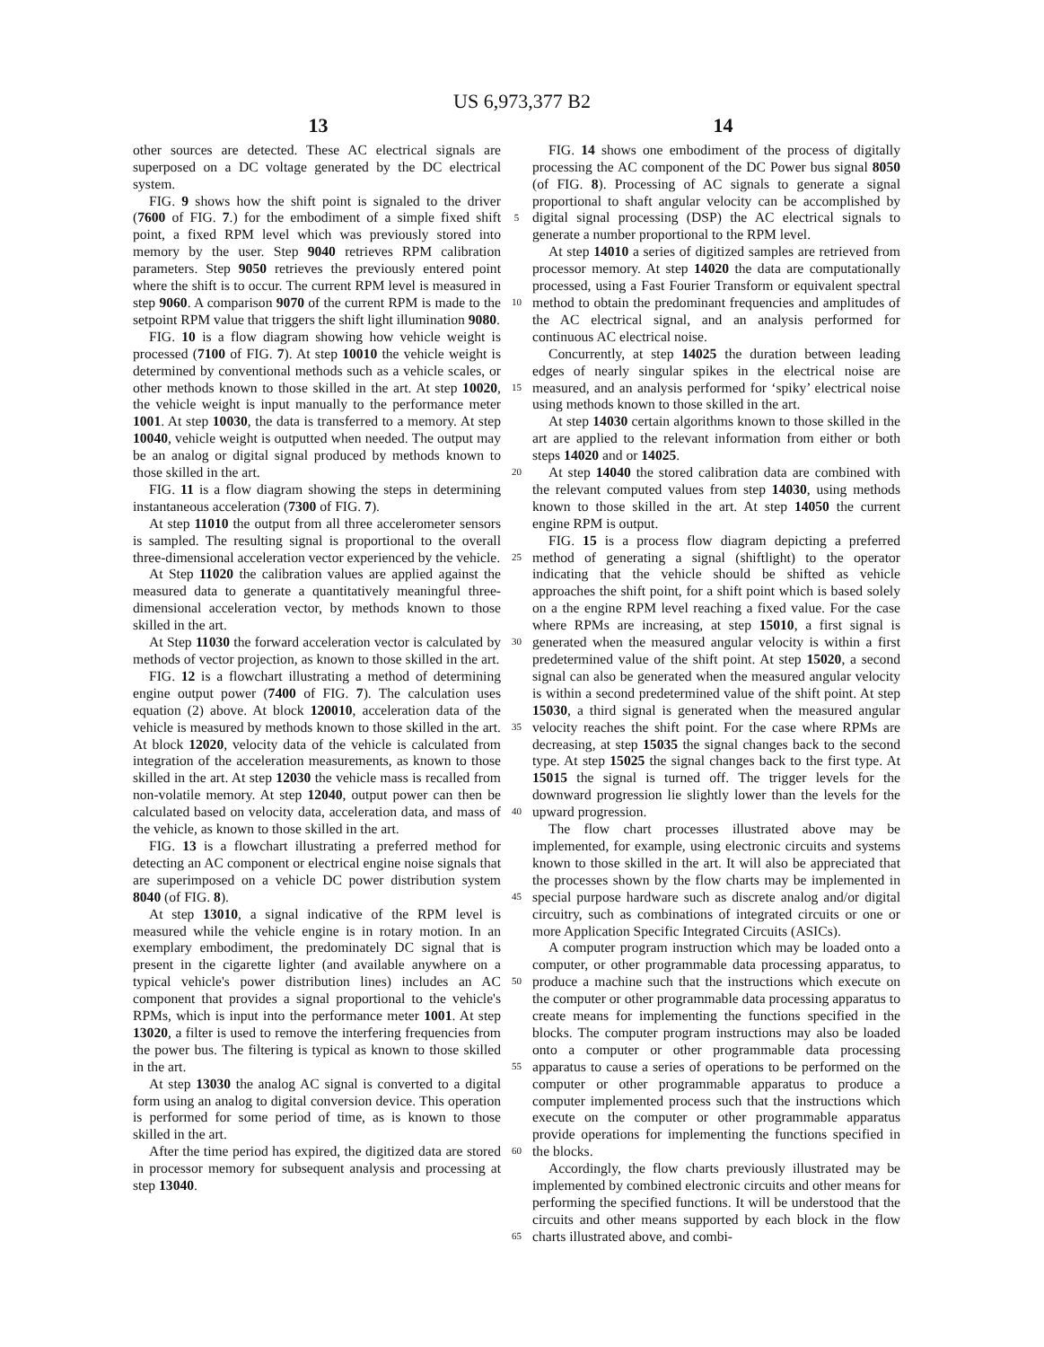US 6,973,377 B2
13 14
other sources are detected. These AC electrical signals are superposed on a DC voltage generated by the DC electrical system.
FIG. 9 shows how the shift point is signaled to the driver (7600 of FIG. 7.) for the embodiment of a simple fixed shift point, a fixed RPM level which was previously stored into memory by the user. Step 9040 retrieves RPM calibration parameters. Step 9050 retrieves the previously entered point where the shift is to occur. The current RPM level is measured in step 9060. A comparison 9070 of the current RPM is made to the setpoint RPM value that triggers the shift light illumination 9080.
FIG. 10 is a flow diagram showing how vehicle weight is processed (7100 of FIG. 7). At step 10010 the vehicle weight is determined by conventional methods such as a vehicle scales, or other methods known to those skilled in the art. At step 10020, the vehicle weight is input manually to the performance meter 1001. At step 10030, the data is transferred to a memory. At step 10040, vehicle weight is outputted when needed. The output may be an analog or digital signal produced by methods known to those skilled in the art.
FIG. 11 is a flow diagram showing the steps in determining instantaneous acceleration (7300 of FIG. 7).
At step 11010 the output from all three accelerometer sensors is sampled. The resulting signal is proportional to the overall three-dimensional acceleration vector experienced by the vehicle.
At Step 11020 the calibration values are applied against the measured data to generate a quantitatively meaningful three-dimensional acceleration vector, by methods known to those skilled in the art.
At Step 11030 the forward acceleration vector is calculated by methods of vector projection, as known to those skilled in the art.
FIG. 12 is a flowchart illustrating a method of determining engine output power (7400 of FIG. 7). The calculation uses equation (2) above. At block 120010, acceleration data of the vehicle is measured by methods known to those skilled in the art. At block 12020, velocity data of the vehicle is calculated from integration of the acceleration measurements, as known to those skilled in the art. At step 12030 the vehicle mass is recalled from non-volatile memory. At step 12040, output power can then be calculated based on velocity data, acceleration data, and mass of the vehicle, as known to those skilled in the art.
FIG. 13 is a flowchart illustrating a preferred method for detecting an AC component or electrical engine noise signals that are superimposed on a vehicle DC power distribution system 8040 (of FIG. 8).
At step 13010, a signal indicative of the RPM level is measured while the vehicle engine is in rotary motion. In an exemplary embodiment, the predominately DC signal that is present in the cigarette lighter (and available anywhere on a typical vehicle's power distribution lines) includes an AC component that provides a signal proportional to the vehicle's RPMs, which is input into the performance meter 1001. At step 13020, a filter is used to remove the interfering frequencies from the power bus. The filtering is typical as known to those skilled in the art.
At step 13030 the analog AC signal is converted to a digital form using an analog to digital conversion device. This operation is performed for some period of time, as is known to those skilled in the art.
After the time period has expired, the digitized data are stored in processor memory for subsequent analysis and processing at step 13040.
5
10
15
20
25
30
35
40
45
50
55
60
65
FIG. 14 shows one embodiment of the process of digitally processing the AC component of the DC Power bus signal 8050 (of FIG. 8). Processing of AC signals to generate a signal proportional to shaft angular velocity can be accomplished by digital signal processing (DSP) the AC electrical signals to generate a number proportional to the RPM level.
At step 14010 a series of digitized samples are retrieved from processor memory. At step 14020 the data are computationally processed, using a Fast Fourier Transform or equivalent spectral method to obtain the predominant frequencies and amplitudes of the AC electrical signal, and an analysis performed for continuous AC electrical noise.
Concurrently, at step 14025 the duration between leading edges of nearly singular spikes in the electrical noise are measured, and an analysis performed for ‘spiky’ electrical noise using methods known to those skilled in the art.
At step 14030 certain algorithms known to those skilled in the art are applied to the relevant information from either or both steps 14020 and or 14025.
At step 14040 the stored calibration data are combined with the relevant computed values from step 14030, using methods known to those skilled in the art. At step 14050 the current engine RPM is output.
FIG. 15 is a process flow diagram depicting a preferred method of generating a signal (shiftlight) to the operator indicating that the vehicle should be shifted as vehicle approaches the shift point, for a shift point which is based solely on a the engine RPM level reaching a fixed value. For the case where RPMs are increasing, at step 15010, a first signal is generated when the measured angular velocity is within a first predetermined value of the shift point. At step 15020, a second signal can also be generated when the measured angular velocity is within a second predetermined value of the shift point. At step 15030, a third signal is generated when the measured angular velocity reaches the shift point. For the case where RPMs are decreasing, at step 15035 the signal changes back to the second type. At step 15025 the signal changes back to the first type. At 15015 the signal is turned off. The trigger levels for the downward progression lie slightly lower than the levels for the upward progression.
The flow chart processes illustrated above may be implemented, for example, using electronic circuits and systems known to those skilled in the art. It will also be appreciated that the processes shown by the flow charts may be implemented in special purpose hardware such as discrete analog and/or digital circuitry, such as combinations of integrated circuits or one or more Application Specific Integrated Circuits (ASICs).
A computer program instruction which may be loaded onto a computer, or other programmable data processing apparatus, to produce a machine such that the instructions which execute on the computer or other programmable data processing apparatus to create means for implementing the functions specified in the blocks. The computer program instructions may also be loaded onto a computer or other programmable data processing apparatus to cause a series of operations to be performed on the computer or other programmable apparatus to produce a computer implemented process such that the instructions which execute on the computer or other programmable apparatus provide operations for implementing the functions specified in the blocks.
Accordingly, the flow charts previously illustrated may be implemented by combined electronic circuits and other means for performing the specified functions. It will be understood that the circuits and other means supported by each block in the flow charts illustrated above, and combi-